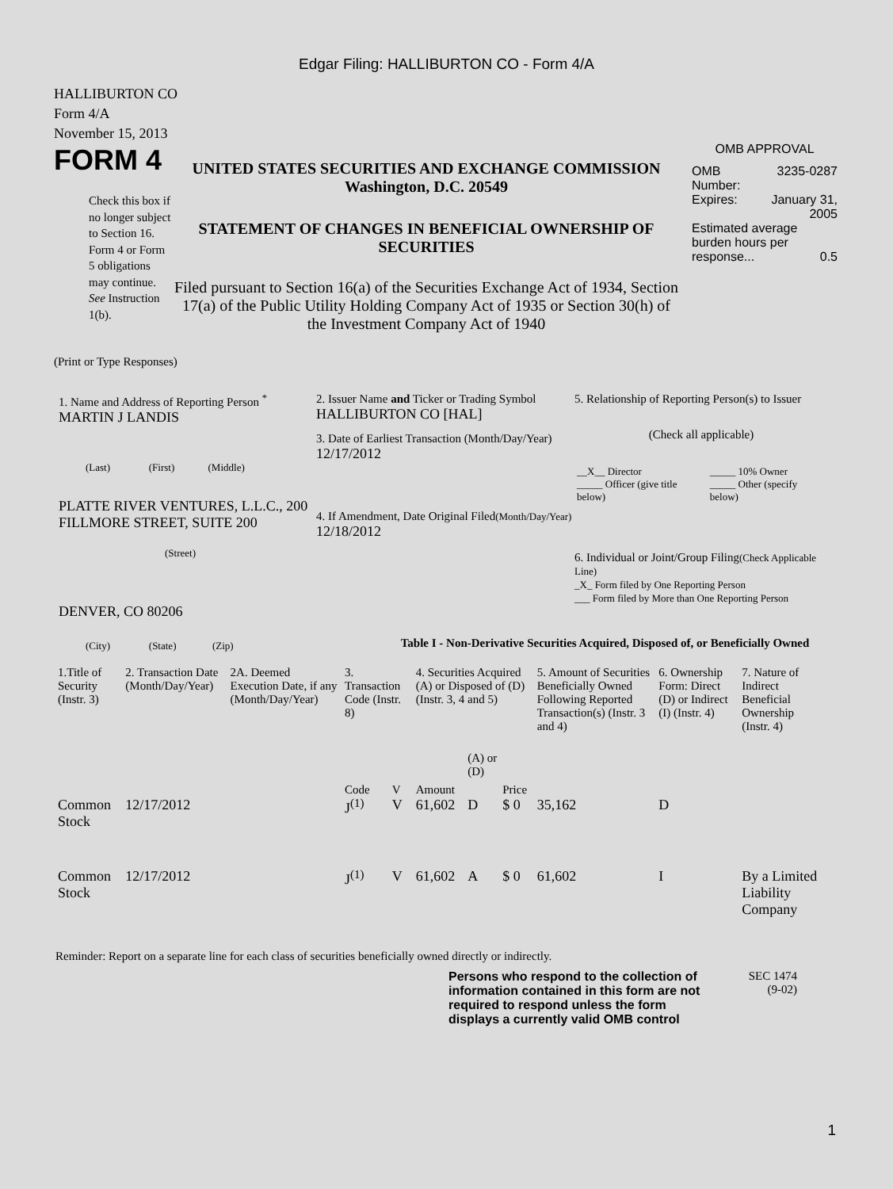Edgar Filing: HALLIBURTON CO - Form 4/A
HALLIBURTON CO
Form 4/A
November 15, 2013
FORM 4
Check this box if no longer subject to Section 16. Form 4 or Form 5 obligations may continue. See Instruction 1(b).
UNITED STATES SECURITIES AND EXCHANGE COMMISSION
Washington, D.C. 20549
STATEMENT OF CHANGES IN BENEFICIAL OWNERSHIP OF SECURITIES
Filed pursuant to Section 16(a) of the Securities Exchange Act of 1934, Section 17(a) of the Public Utility Holding Company Act of 1935 or Section 30(h) of the Investment Company Act of 1940
OMB APPROVAL
| OMB Number: | 3235-0287 |
| Expires: | January 31, 2005 |
| Estimated average burden hours per response... 0.5 | |
(Print or Type Responses)
1. Name and Address of Reporting Person <sup>*</sup>
MARTIN J LANDIS
(Last) (First) (Middle)
PLATTE RIVER VENTURES, L.L.C., 200 FILLMORE STREET, SUITE 200
(Street)
DENVER, CO 80206
(City) (State) (Zip)
2. Issuer Name and Ticker or Trading Symbol
HALLIBURTON CO [HAL]
3. Date of Earliest Transaction (Month/Day/Year)
12/17/2012
4. If Amendment, Date Original Filed(Month/Day/Year)
12/18/2012
5. Relationship of Reporting Person(s) to Issuer
(Check all applicable)
| __X__ Director _____ Officer (give title below) | _____ 10% Owner _____ Other (specify below) |
6. Individual or Joint/Group Filing(Check Applicable Line)
_X_ Form filed by One Reporting Person
___ Form filed by More than One Reporting Person
Table I - Non-Derivative Securities Acquired, Disposed of, or Beneficially Owned
| 1.Title of Security (Instr. 3) | 2. Transaction Date (Month/Day/Year) | 2A. Deemed Execution Date, if any (Month/Day/Year) | 3. Transaction Code (Instr. 8) | | 4. Securities Acquired (A) or Disposed of (D) (Instr. 3, 4 and 5) | | | 5. Amount of Securities Beneficially Owned Following Reported Transaction(s) (Instr. 3 and 4) | 6. Ownership Form: Direct (D) or Indirect (I) (Instr. 4) | 7. Nature of Indirect Beneficial Ownership (Instr. 4) |
| --- | --- | --- | --- | --- | --- | --- | --- | --- | --- | --- |
| | | | Code | V | Amount | (A) or (D) | Price | | | |
| Common Stock | 12/17/2012 | | J<sup>(1)</sup> | V | 61,602 | D | $ 0 | 35,162 | D | |
| Common Stock | 12/17/2012 | | J<sup>(1)</sup> | V | 61,602 | A | $ 0 | 61,602 | I | By a Limited Liability Company |
Reminder: Report on a separate line for each class of securities beneficially owned directly or indirectly.
Persons who respond to the collection of information contained in this form are not required to respond unless the form displays a currently valid OMB control
SEC 1474
(9-02)
1